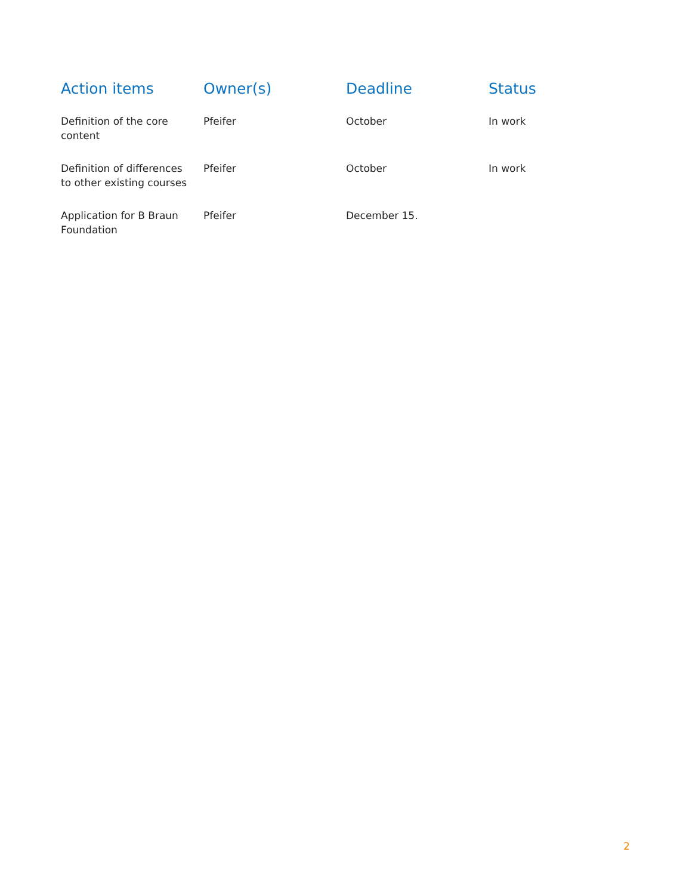| Action items | Owner(s) | Deadline | Status |
| --- | --- | --- | --- |
| Definition of the core content | Pfeifer | October | In work |
| Definition of differences to other existing courses | Pfeifer | October | In work |
| Application for B Braun Foundation | Pfeifer | December 15. | |
2